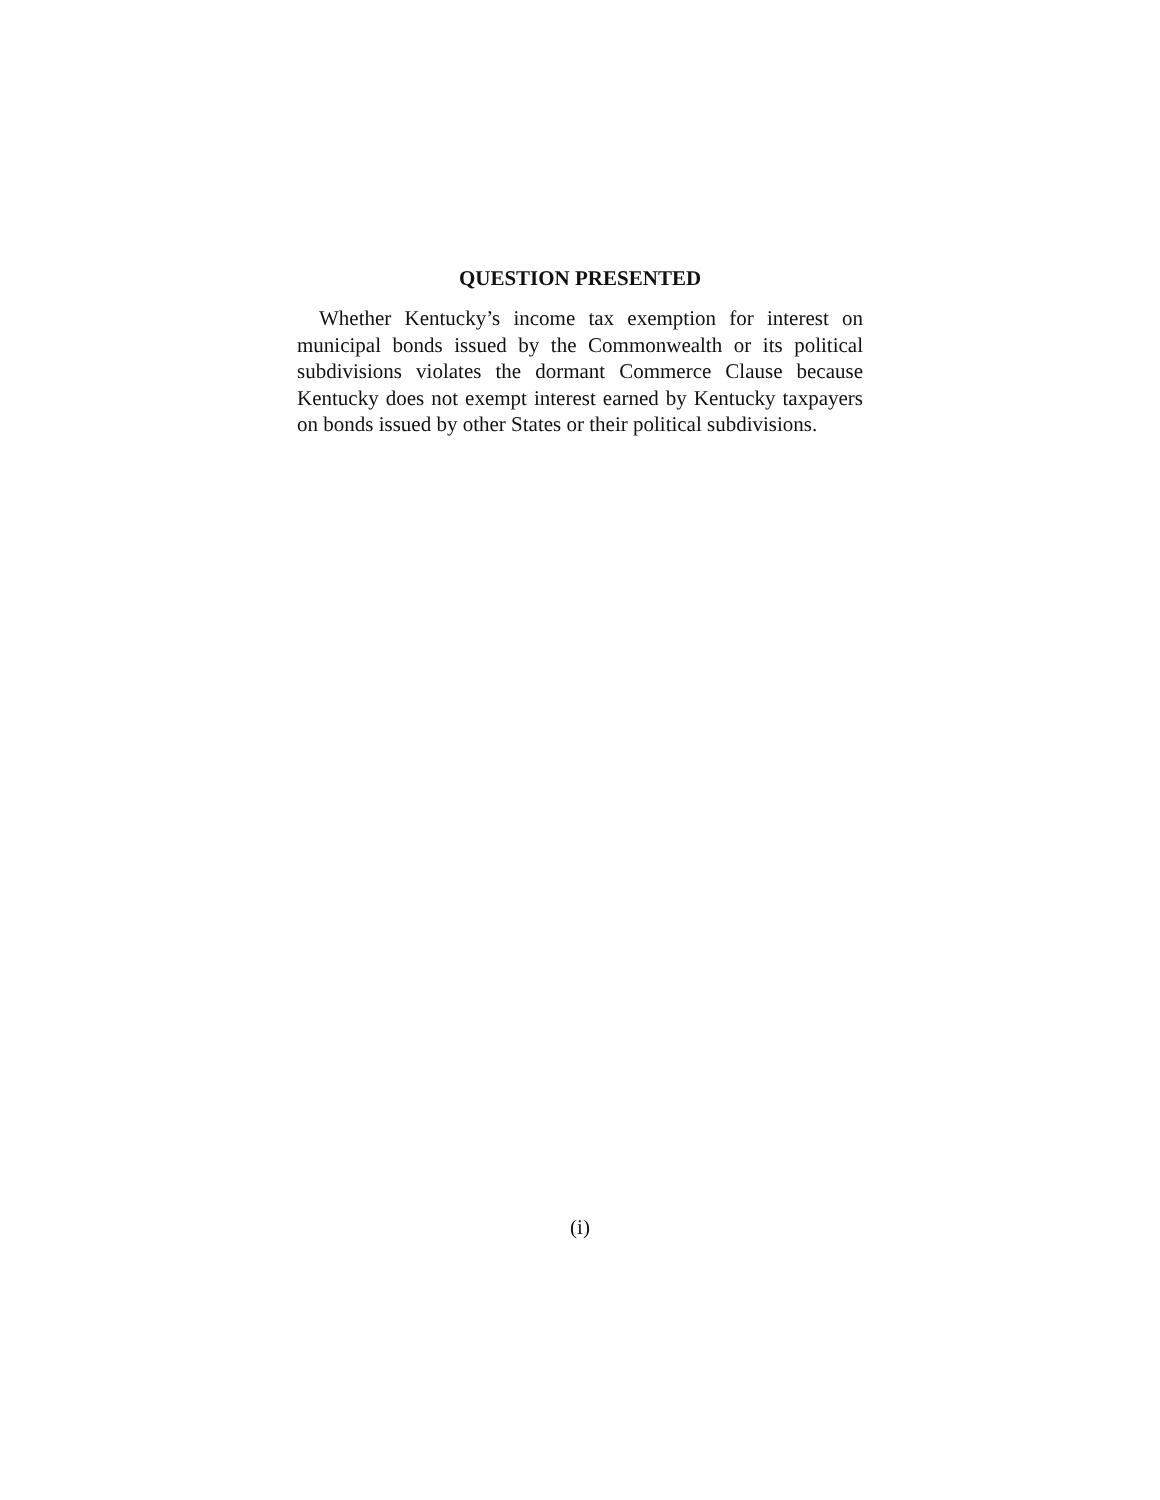QUESTION PRESENTED
Whether Kentucky’s income tax exemption for interest on municipal bonds issued by the Commonwealth or its political subdivisions violates the dormant Commerce Clause because Kentucky does not exempt interest earned by Kentucky taxpayers on bonds issued by other States or their political subdivisions.
(i)